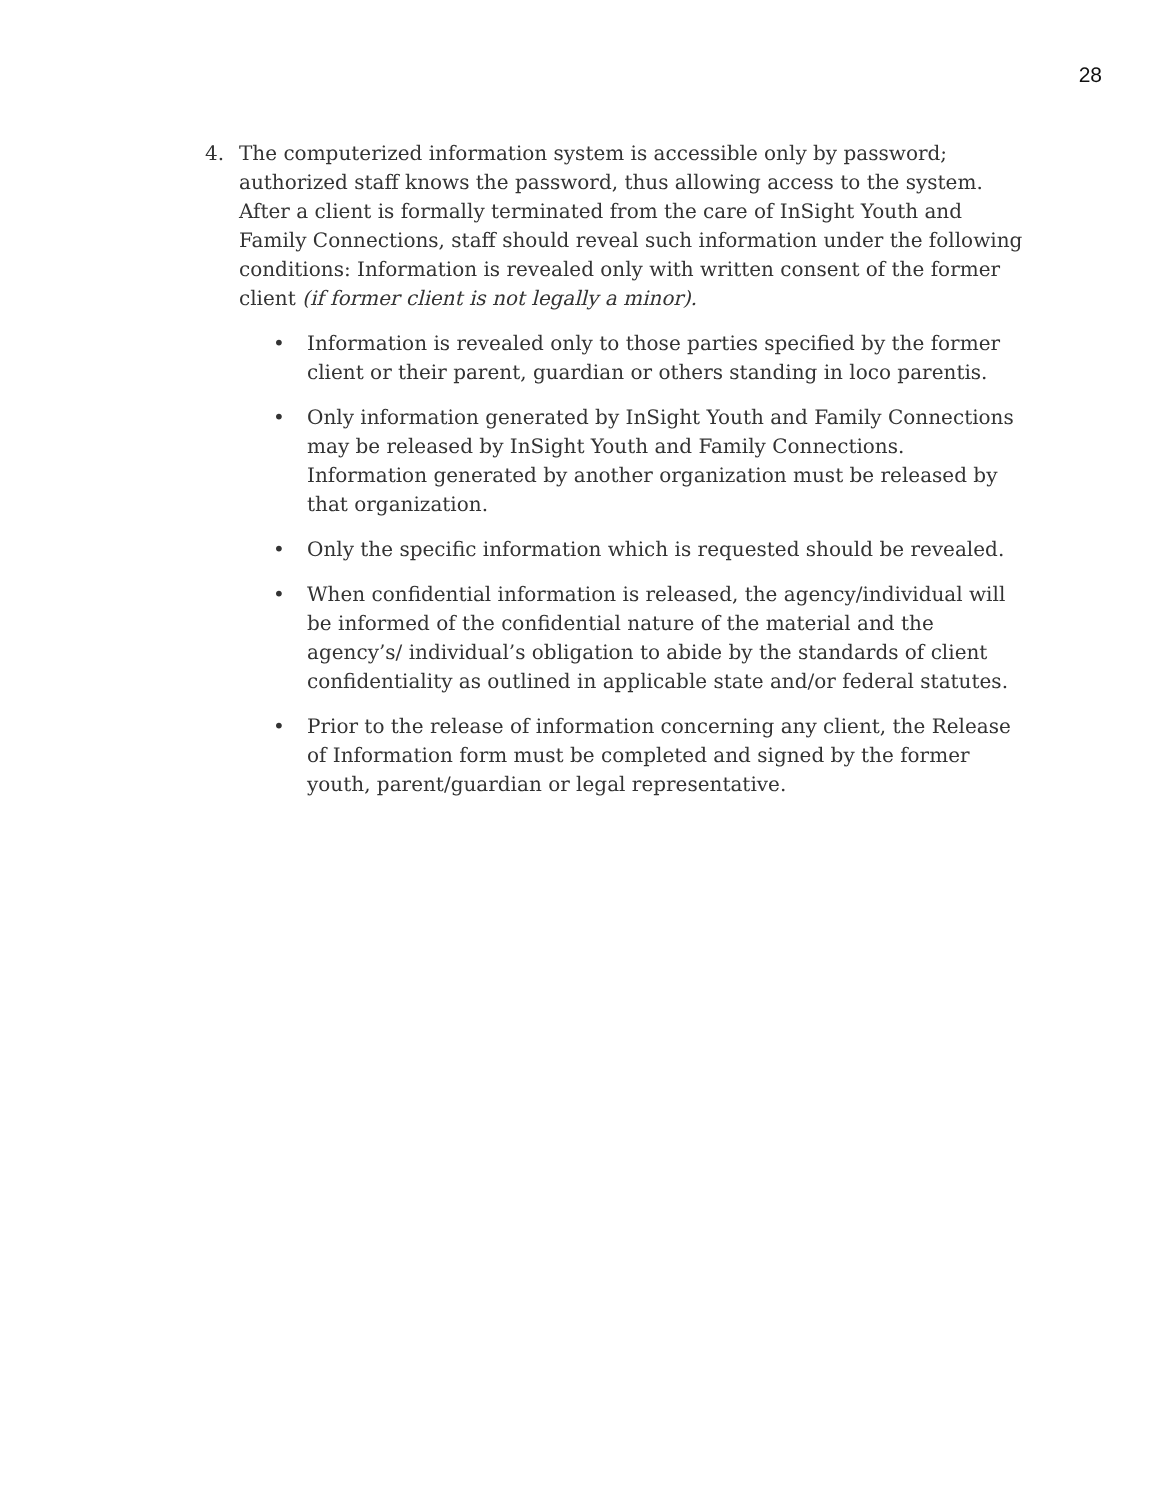28
4. The computerized information system is accessible only by password; authorized staff knows the password, thus allowing access to the system. After a client is formally terminated from the care of InSight Youth and Family Connections, staff should reveal such information under the following conditions: Information is revealed only with written consent of the former client (if former client is not legally a minor).
• Information is revealed only to those parties specified by the former client or their parent, guardian or others standing in loco parentis.
• Only information generated by InSight Youth and Family Connections may be released by InSight Youth and Family Connections. Information generated by another organization must be released by that organization.
• Only the specific information which is requested should be revealed.
• When confidential information is released, the agency/individual will be informed of the confidential nature of the material and the agency’s/ individual’s obligation to abide by the standards of client confidentiality as outlined in applicable state and/or federal statutes.
• Prior to the release of information concerning any client, the Release of Information form must be completed and signed by the former youth, parent/guardian or legal representative.